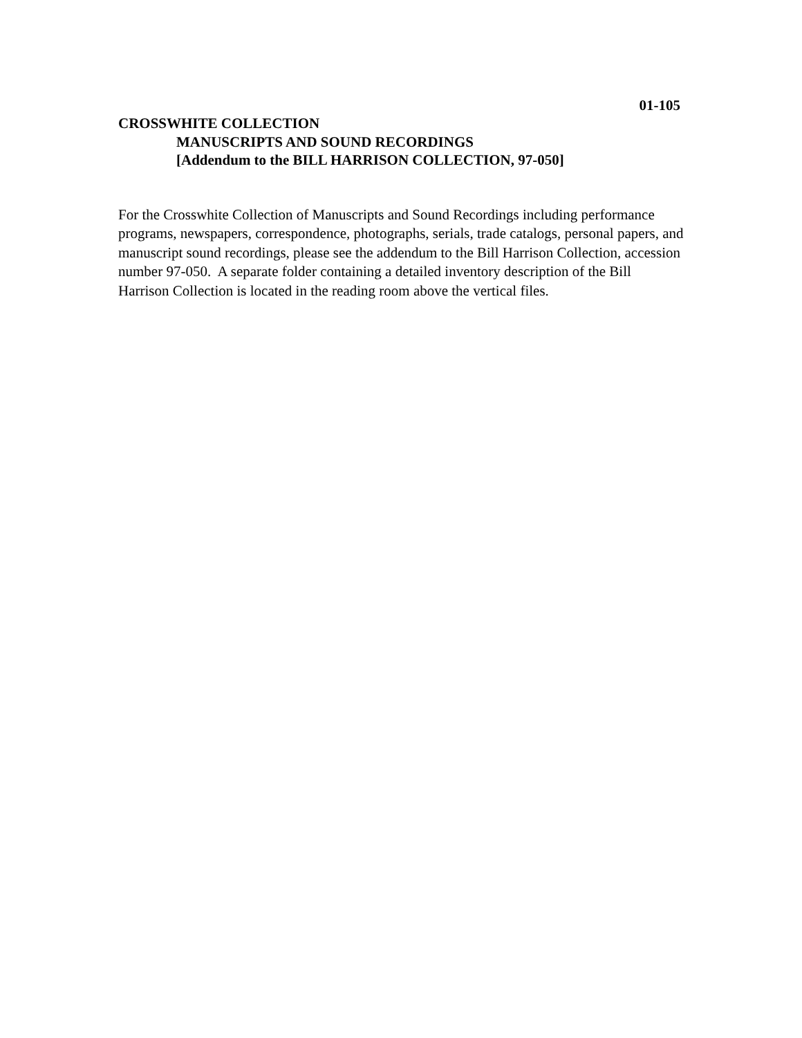01-105
CROSSWHITE COLLECTION
MANUSCRIPTS AND SOUND RECORDINGS
[Addendum to the BILL HARRISON COLLECTION, 97-050]
For the Crosswhite Collection of Manuscripts and Sound Recordings including performance programs, newspapers, correspondence, photographs, serials, trade catalogs, personal papers, and manuscript sound recordings, please see the addendum to the Bill Harrison Collection, accession number 97-050. A separate folder containing a detailed inventory description of the Bill Harrison Collection is located in the reading room above the vertical files.